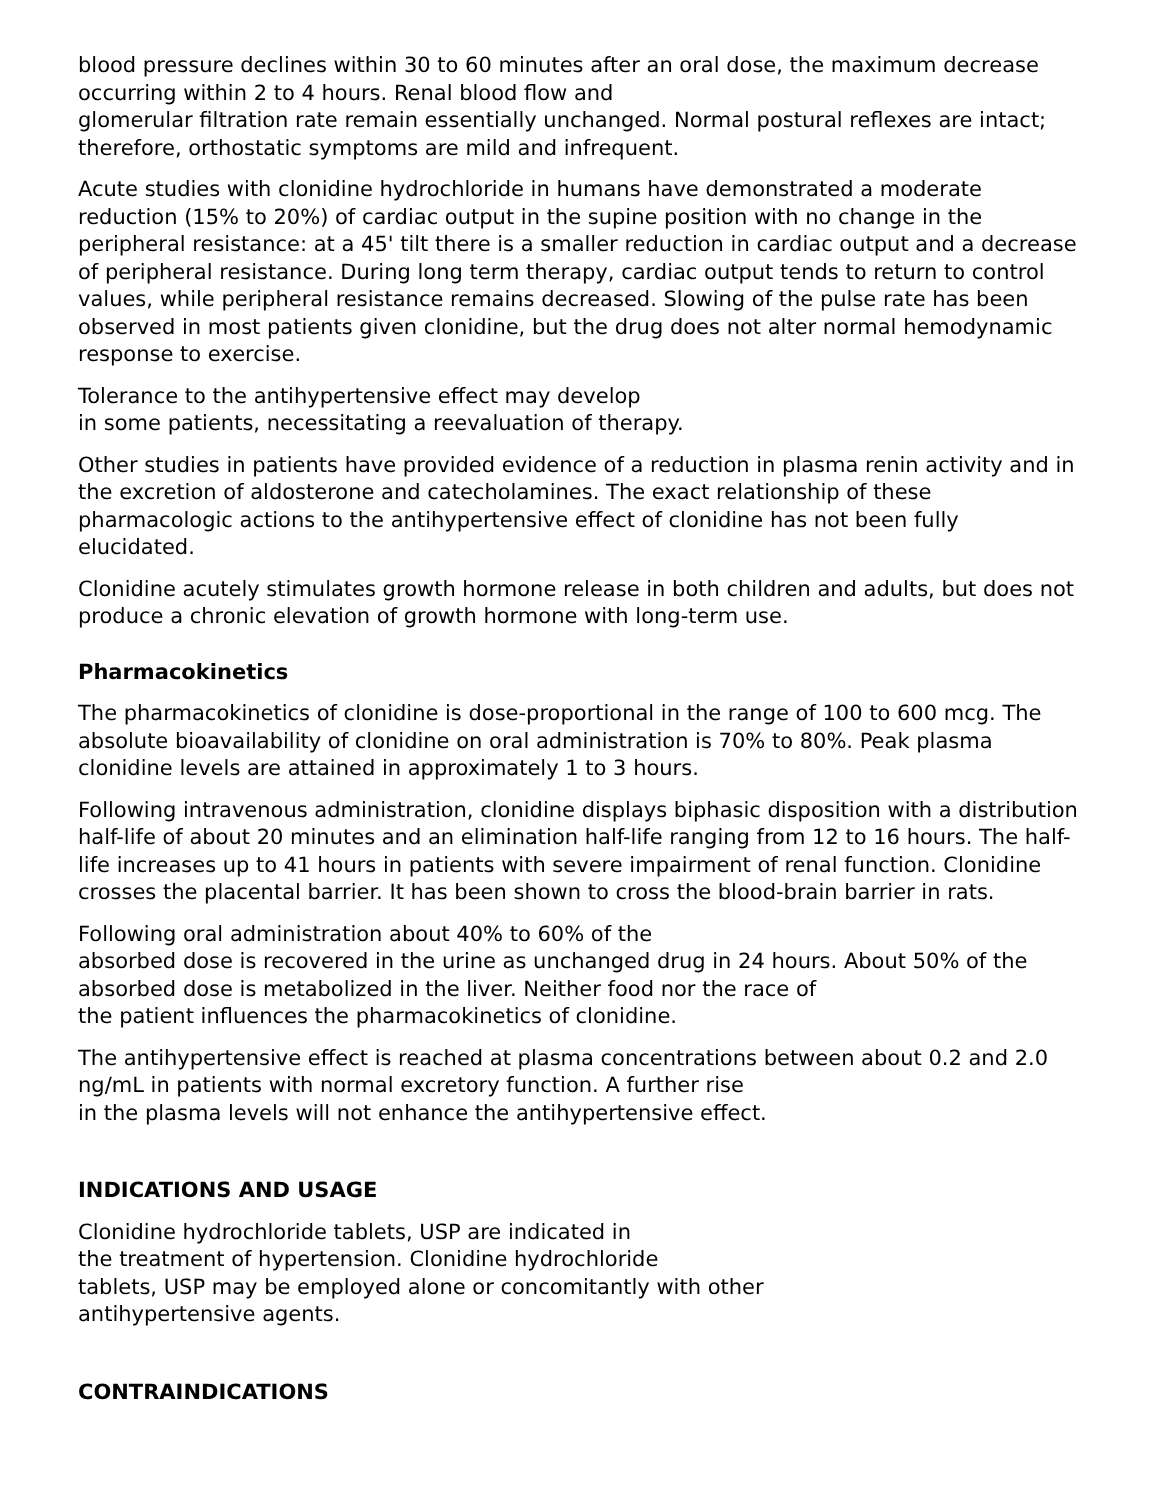blood pressure declines within 30 to 60 minutes after an oral dose, the maximum decrease occurring within 2 to 4 hours. Renal blood flow and
glomerular filtration rate remain essentially unchanged. Normal postural reflexes are intact; therefore, orthostatic symptoms are mild and infrequent.
Acute studies with clonidine hydrochloride in humans have demonstrated a moderate reduction (15% to 20%) of cardiac output in the supine position with no change in the peripheral resistance: at a 45' tilt there is a smaller reduction in cardiac output and a decrease of peripheral resistance. During long term therapy, cardiac output tends to return to control values, while peripheral resistance remains decreased. Slowing of the pulse rate has been observed in most patients given clonidine, but the drug does not alter normal hemodynamic response to exercise.
Tolerance to the antihypertensive effect may develop
in some patients, necessitating a reevaluation of therapy.
Other studies in patients have provided evidence of a reduction in plasma renin activity and in the excretion of aldosterone and catecholamines. The exact relationship of these pharmacologic actions to the antihypertensive effect of clonidine has not been fully elucidated.
Clonidine acutely stimulates growth hormone release in both children and adults, but does not produce a chronic elevation of growth hormone with long-term use.
Pharmacokinetics
The pharmacokinetics of clonidine is dose-proportional in the range of 100 to 600 mcg. The absolute bioavailability of clonidine on oral administration is 70% to 80%. Peak plasma clonidine levels are attained in approximately 1 to 3 hours.
Following intravenous administration, clonidine displays biphasic disposition with a distribution half-life of about 20 minutes and an elimination half-life ranging from 12 to 16 hours. The half-life increases up to 41 hours in patients with severe impairment of renal function. Clonidine crosses the placental barrier. It has been shown to cross the blood-brain barrier in rats.
Following oral administration about 40% to 60% of the
absorbed dose is recovered in the urine as unchanged drug in 24 hours. About 50% of the absorbed dose is metabolized in the liver. Neither food nor the race of
the patient influences the pharmacokinetics of clonidine.
The antihypertensive effect is reached at plasma concentrations between about 0.2 and 2.0 ng/mL in patients with normal excretory function. A further rise
in the plasma levels will not enhance the antihypertensive effect.
INDICATIONS AND USAGE
Clonidine hydrochloride tablets, USP are indicated in
the treatment of hypertension. Clonidine hydrochloride
tablets, USP may be employed alone or concomitantly with other
antihypertensive agents.
CONTRAINDICATIONS